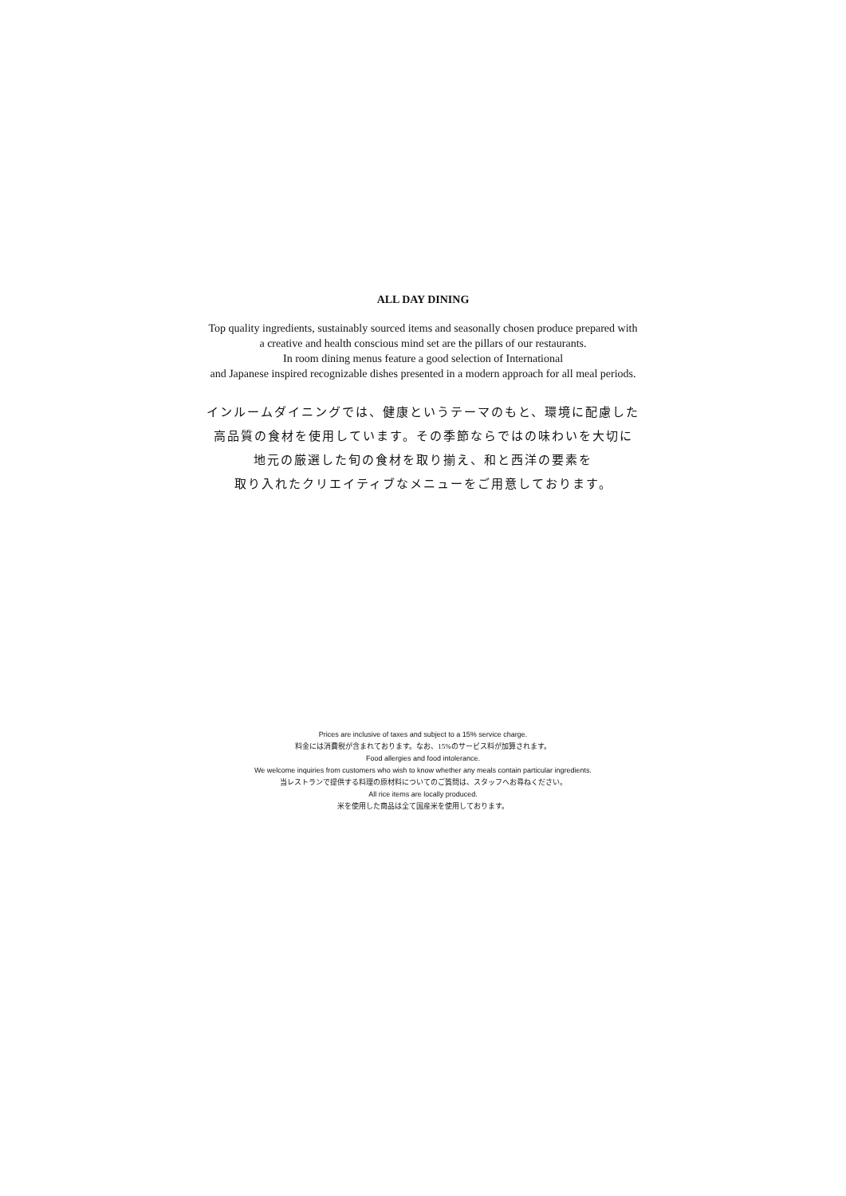ALL DAY DINING
Top quality ingredients, sustainably sourced items and seasonally chosen produce prepared with
a creative and health conscious mind set are the pillars of our restaurants.
In room dining menus feature a good selection of International
and Japanese inspired recognizable dishes presented in a modern approach for all meal periods.
インルームダイニングでは、健康というテーマのもと、環境に配慮した
高品質の食材を使用しています。その季節ならではの味わいを大切に
地元の厳選した旬の食材を取り揃え、和と西洋の要素を
取り入れたクリエイティブなメニューをご用意しております。
Prices are inclusive of taxes and subject to a 15% service charge.
料金には消費税が含まれております。なお、15%のサービス料が加算されます。
Food allergies and food intolerance.
We welcome inquiries from customers who wish to know whether any meals contain particular ingredients.
当レストランで提供する料理の原材料についてのご質問は、スタッフへお尋ねください。
All rice items are locally produced.
米を使用した商品は全て国産米を使用しております。